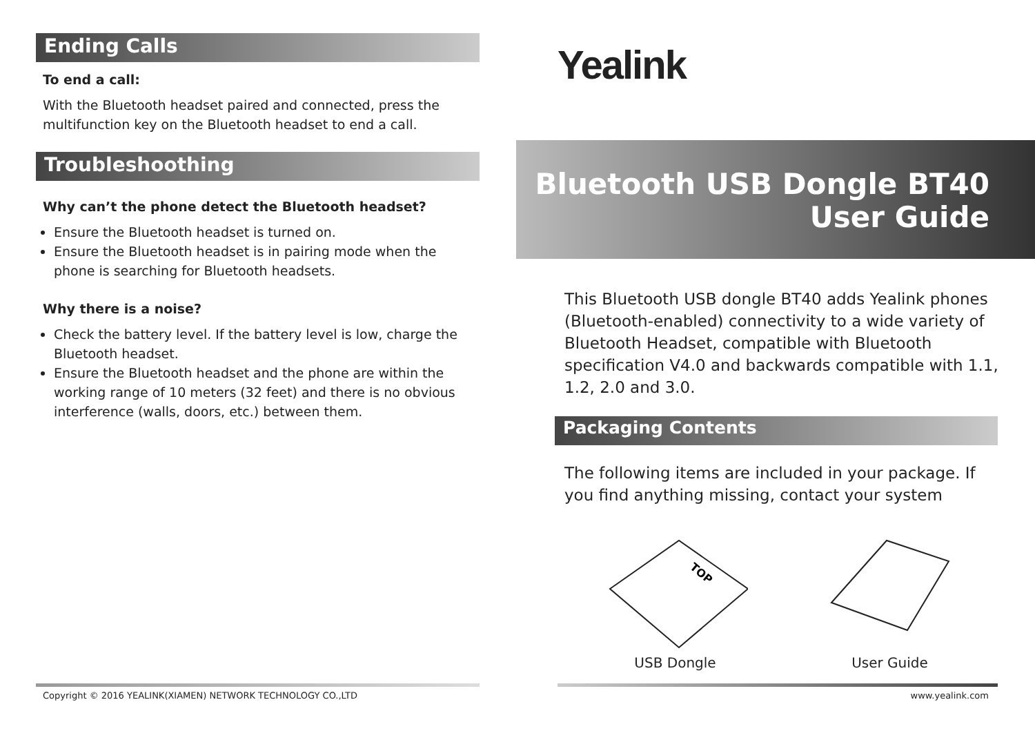Ending Calls
To end a call:
With the Bluetooth headset paired and connected, press the multifunction key on the Bluetooth headset to end a call.
Troubleshoothing
Why can’t the phone detect the Bluetooth headset?
Ensure the Bluetooth headset is turned on.
Ensure the Bluetooth headset is in pairing mode when the phone is searching for Bluetooth headsets.
Why there is a noise?
Check the battery level. If the battery level is low, charge the Bluetooth headset.
Ensure the Bluetooth headset and the phone are within the working range of 10 meters (32 feet) and there is no obvious interference (walls, doors, etc.) between them.
Yealink
Bluetooth USB Dongle BT40
User Guide
This Bluetooth USB dongle BT40 adds Yealink phones (Bluetooth-enabled) connectivity to a wide variety of Bluetooth Headset, compatible with Bluetooth specification V4.0 and backwards compatible with 1.1, 1.2, 2.0 and 3.0.
Packaging Contents
The following items are included in your package. If you find anything missing, contact your system
TOP
USB Dongle
User Guide
Copyright © 2016 YEALINK(XIAMEN) NETWORK TECHNOLOGY CO.,LTD
www.yealink.com